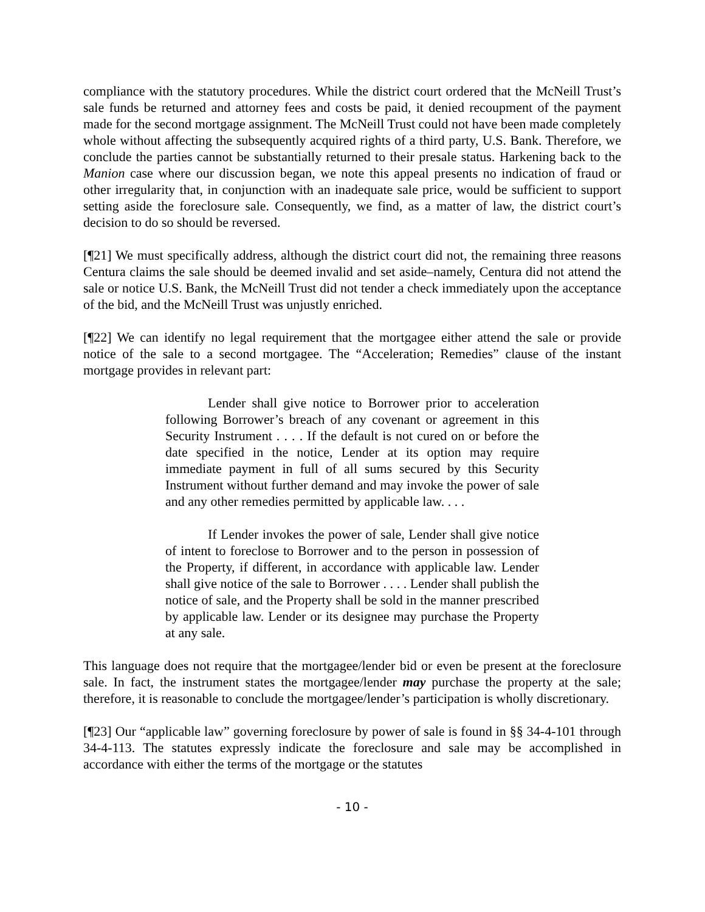compliance with the statutory procedures. While the district court ordered that the McNeill Trust’s sale funds be returned and attorney fees and costs be paid, it denied recoupment of the payment made for the second mortgage assignment. The McNeill Trust could not have been made completely whole without affecting the subsequently acquired rights of a third party, U.S. Bank. Therefore, we conclude the parties cannot be substantially returned to their presale status. Harkening back to the Manion case where our discussion began, we note this appeal presents no indication of fraud or other irregularity that, in conjunction with an inadequate sale price, would be sufficient to support setting aside the foreclosure sale. Consequently, we find, as a matter of law, the district court’s decision to do so should be reversed.
[¶21] We must specifically address, although the district court did not, the remaining three reasons Centura claims the sale should be deemed invalid and set aside–namely, Centura did not attend the sale or notice U.S. Bank, the McNeill Trust did not tender a check immediately upon the acceptance of the bid, and the McNeill Trust was unjustly enriched.
[¶22] We can identify no legal requirement that the mortgagee either attend the sale or provide notice of the sale to a second mortgagee. The “Acceleration; Remedies” clause of the instant mortgage provides in relevant part:
Lender shall give notice to Borrower prior to acceleration following Borrower’s breach of any covenant or agreement in this Security Instrument . . . . If the default is not cured on or before the date specified in the notice, Lender at its option may require immediate payment in full of all sums secured by this Security Instrument without further demand and may invoke the power of sale and any other remedies permitted by applicable law. . . .
If Lender invokes the power of sale, Lender shall give notice of intent to foreclose to Borrower and to the person in possession of the Property, if different, in accordance with applicable law. Lender shall give notice of the sale to Borrower . . . . Lender shall publish the notice of sale, and the Property shall be sold in the manner prescribed by applicable law. Lender or its designee may purchase the Property at any sale.
This language does not require that the mortgagee/lender bid or even be present at the foreclosure sale. In fact, the instrument states the mortgagee/lender may purchase the property at the sale; therefore, it is reasonable to conclude the mortgagee/lender’s participation is wholly discretionary.
[¶23] Our “applicable law” governing foreclosure by power of sale is found in §§ 34-4-101 through 34-4-113. The statutes expressly indicate the foreclosure and sale may be accomplished in accordance with either the terms of the mortgage or the statutes
- 10 -